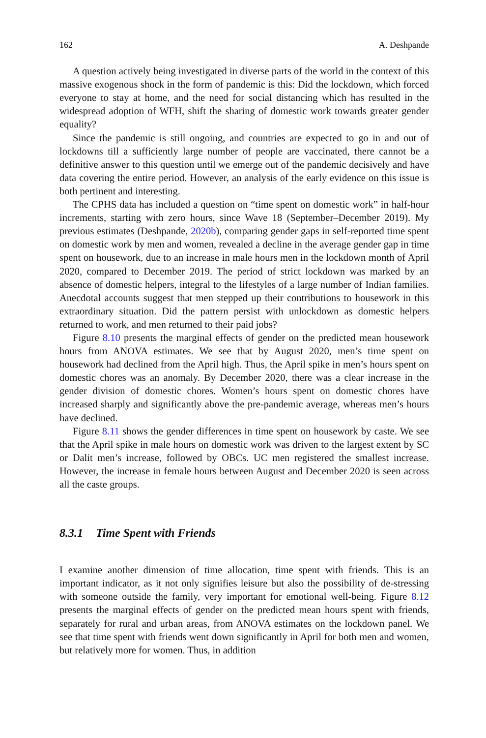162 A. Deshpande
A question actively being investigated in diverse parts of the world in the context of this massive exogenous shock in the form of pandemic is this: Did the lockdown, which forced everyone to stay at home, and the need for social distancing which has resulted in the widespread adoption of WFH, shift the sharing of domestic work towards greater gender equality?
Since the pandemic is still ongoing, and countries are expected to go in and out of lockdowns till a sufficiently large number of people are vaccinated, there cannot be a definitive answer to this question until we emerge out of the pandemic decisively and have data covering the entire period. However, an analysis of the early evidence on this issue is both pertinent and interesting.
The CPHS data has included a question on “time spent on domestic work” in half-hour increments, starting with zero hours, since Wave 18 (September–December 2019). My previous estimates (Deshpande, 2020b), comparing gender gaps in self-reported time spent on domestic work by men and women, revealed a decline in the average gender gap in time spent on housework, due to an increase in male hours men in the lockdown month of April 2020, compared to December 2019. The period of strict lockdown was marked by an absence of domestic helpers, integral to the lifestyles of a large number of Indian families. Anecdotal accounts suggest that men stepped up their contributions to housework in this extraordinary situation. Did the pattern persist with unlockdown as domestic helpers returned to work, and men returned to their paid jobs?
Figure 8.10 presents the marginal effects of gender on the predicted mean housework hours from ANOVA estimates. We see that by August 2020, men’s time spent on housework had declined from the April high. Thus, the April spike in men’s hours spent on domestic chores was an anomaly. By December 2020, there was a clear increase in the gender division of domestic chores. Women’s hours spent on domestic chores have increased sharply and significantly above the pre-pandemic average, whereas men’s hours have declined.
Figure 8.11 shows the gender differences in time spent on housework by caste. We see that the April spike in male hours on domestic work was driven to the largest extent by SC or Dalit men’s increase, followed by OBCs. UC men registered the smallest increase. However, the increase in female hours between August and December 2020 is seen across all the caste groups.
8.3.1 Time Spent with Friends
I examine another dimension of time allocation, time spent with friends. This is an important indicator, as it not only signifies leisure but also the possibility of de-stressing with someone outside the family, very important for emotional well-being. Figure 8.12 presents the marginal effects of gender on the predicted mean hours spent with friends, separately for rural and urban areas, from ANOVA estimates on the lockdown panel. We see that time spent with friends went down significantly in April for both men and women, but relatively more for women. Thus, in addition